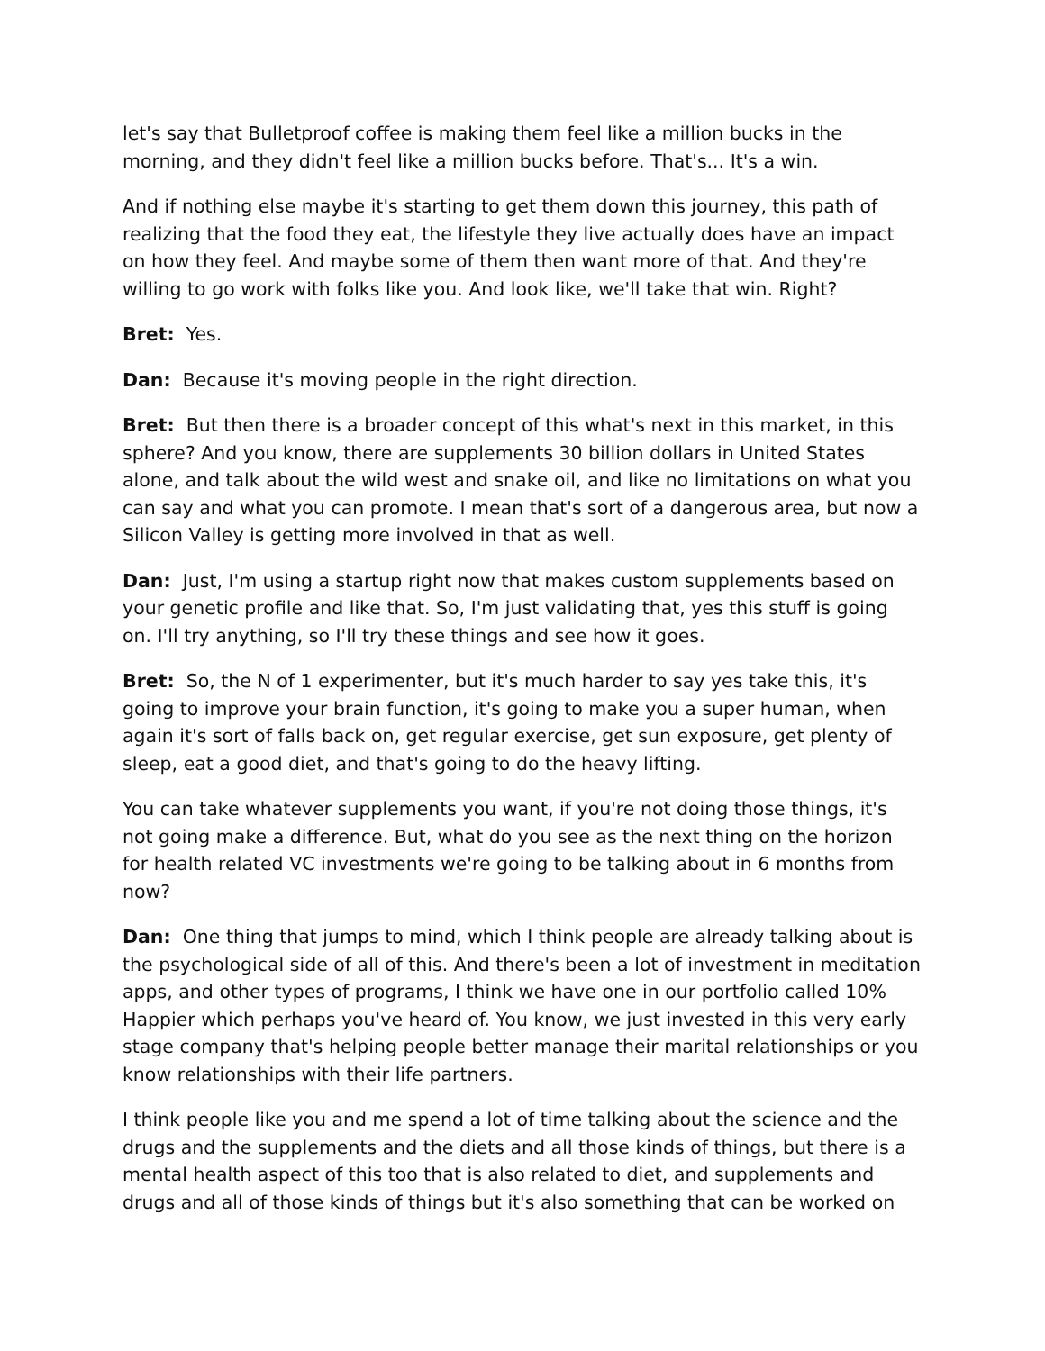let's say that Bulletproof coffee is making them feel like a million bucks in the morning, and they didn't feel like a million bucks before. That's... It's a win.
And if nothing else maybe it's starting to get them down this journey, this path of realizing that the food they eat, the lifestyle they live actually does have an impact on how they feel. And maybe some of them then want more of that. And they're willing to go work with folks like you. And look like, we'll take that win. Right?
Bret: Yes.
Dan: Because it's moving people in the right direction.
Bret: But then there is a broader concept of this what's next in this market, in this sphere? And you know, there are supplements 30 billion dollars in United States alone, and talk about the wild west and snake oil, and like no limitations on what you can say and what you can promote. I mean that's sort of a dangerous area, but now a Silicon Valley is getting more involved in that as well.
Dan: Just, I'm using a startup right now that makes custom supplements based on your genetic profile and like that. So, I'm just validating that, yes this stuff is going on. I'll try anything, so I'll try these things and see how it goes.
Bret: So, the N of 1 experimenter, but it's much harder to say yes take this, it's going to improve your brain function, it's going to make you a super human, when again it's sort of falls back on, get regular exercise, get sun exposure, get plenty of sleep, eat a good diet, and that's going to do the heavy lifting.
You can take whatever supplements you want, if you're not doing those things, it's not going make a difference. But, what do you see as the next thing on the horizon for health related VC investments we're going to be talking about in 6 months from now?
Dan: One thing that jumps to mind, which I think people are already talking about is the psychological side of all of this. And there's been a lot of investment in meditation apps, and other types of programs, I think we have one in our portfolio called 10% Happier which perhaps you've heard of. You know, we just invested in this very early stage company that's helping people better manage their marital relationships or you know relationships with their life partners.
I think people like you and me spend a lot of time talking about the science and the drugs and the supplements and the diets and all those kinds of things, but there is a mental health aspect of this too that is also related to diet, and supplements and drugs and all of those kinds of things but it's also something that can be worked on